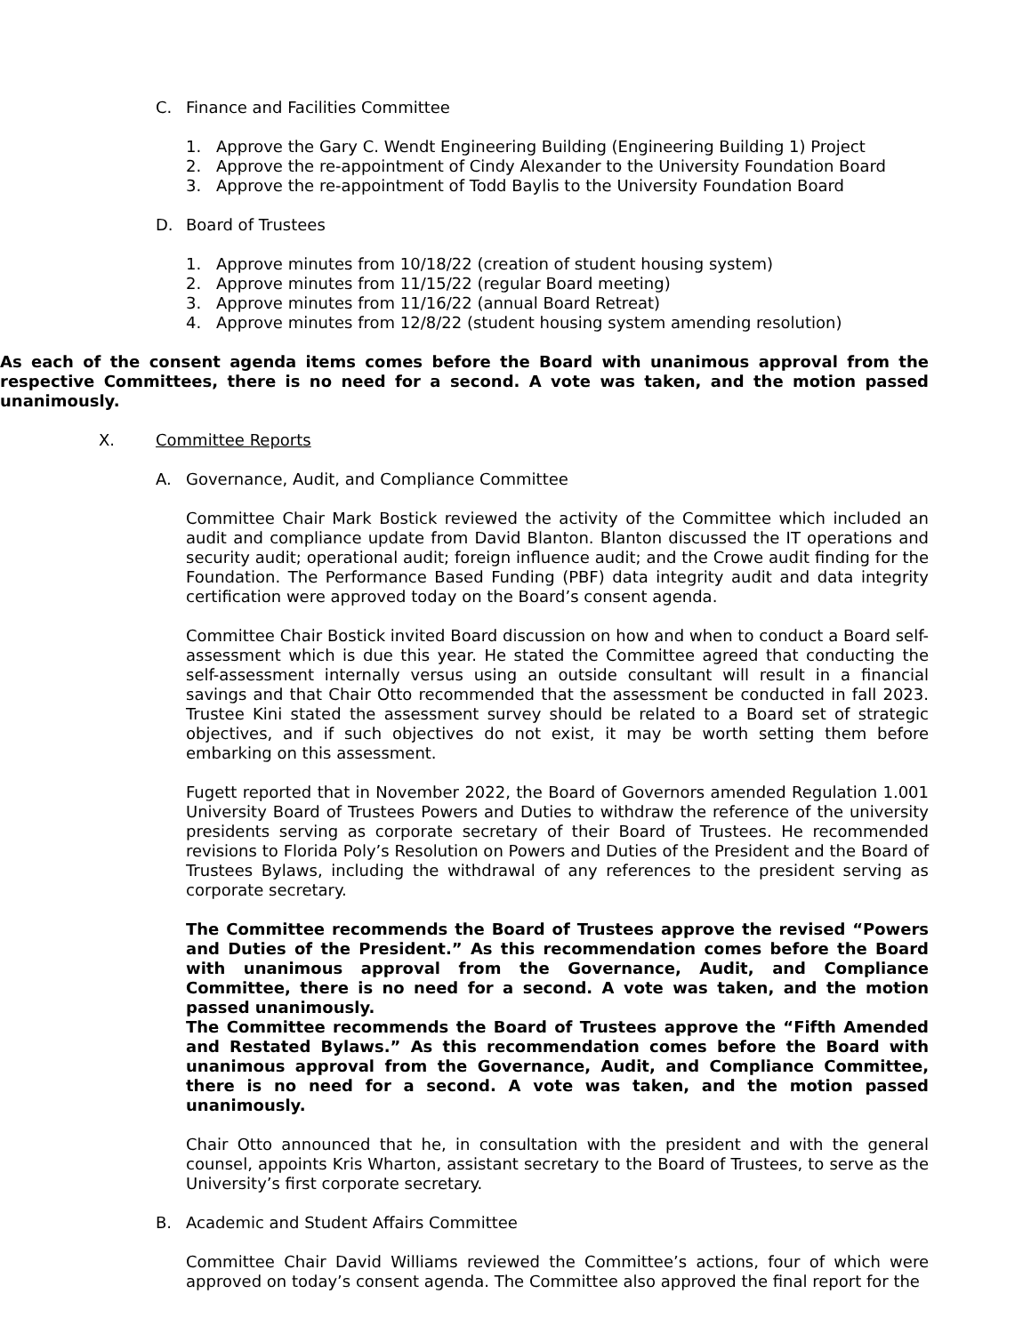C. Finance and Facilities Committee
1. Approve the Gary C. Wendt Engineering Building (Engineering Building 1) Project
2. Approve the re-appointment of Cindy Alexander to the University Foundation Board
3. Approve the re-appointment of Todd Baylis to the University Foundation Board
D. Board of Trustees
1. Approve minutes from 10/18/22 (creation of student housing system)
2. Approve minutes from 11/15/22 (regular Board meeting)
3. Approve minutes from 11/16/22 (annual Board Retreat)
4. Approve minutes from 12/8/22 (student housing system amending resolution)
As each of the consent agenda items comes before the Board with unanimous approval from the respective Committees, there is no need for a second. A vote was taken, and the motion passed unanimously.
X. Committee Reports
A. Governance, Audit, and Compliance Committee
Committee Chair Mark Bostick reviewed the activity of the Committee which included an audit and compliance update from David Blanton. Blanton discussed the IT operations and security audit; operational audit; foreign influence audit; and the Crowe audit finding for the Foundation. The Performance Based Funding (PBF) data integrity audit and data integrity certification were approved today on the Board’s consent agenda.
Committee Chair Bostick invited Board discussion on how and when to conduct a Board self-assessment which is due this year. He stated the Committee agreed that conducting the self-assessment internally versus using an outside consultant will result in a financial savings and that Chair Otto recommended that the assessment be conducted in fall 2023. Trustee Kini stated the assessment survey should be related to a Board set of strategic objectives, and if such objectives do not exist, it may be worth setting them before embarking on this assessment.
Fugett reported that in November 2022, the Board of Governors amended Regulation 1.001 University Board of Trustees Powers and Duties to withdraw the reference of the university presidents serving as corporate secretary of their Board of Trustees. He recommended revisions to Florida Poly’s Resolution on Powers and Duties of the President and the Board of Trustees Bylaws, including the withdrawal of any references to the president serving as corporate secretary.
The Committee recommends the Board of Trustees approve the revised “Powers and Duties of the President.” As this recommendation comes before the Board with unanimous approval from the Governance, Audit, and Compliance Committee, there is no need for a second. A vote was taken, and the motion passed unanimously.
The Committee recommends the Board of Trustees approve the “Fifth Amended and Restated Bylaws.” As this recommendation comes before the Board with unanimous approval from the Governance, Audit, and Compliance Committee, there is no need for a second. A vote was taken, and the motion passed unanimously.
Chair Otto announced that he, in consultation with the president and with the general counsel, appoints Kris Wharton, assistant secretary to the Board of Trustees, to serve as the University’s first corporate secretary.
B. Academic and Student Affairs Committee
Committee Chair David Williams reviewed the Committee’s actions, four of which were approved on today’s consent agenda. The Committee also approved the final report for the